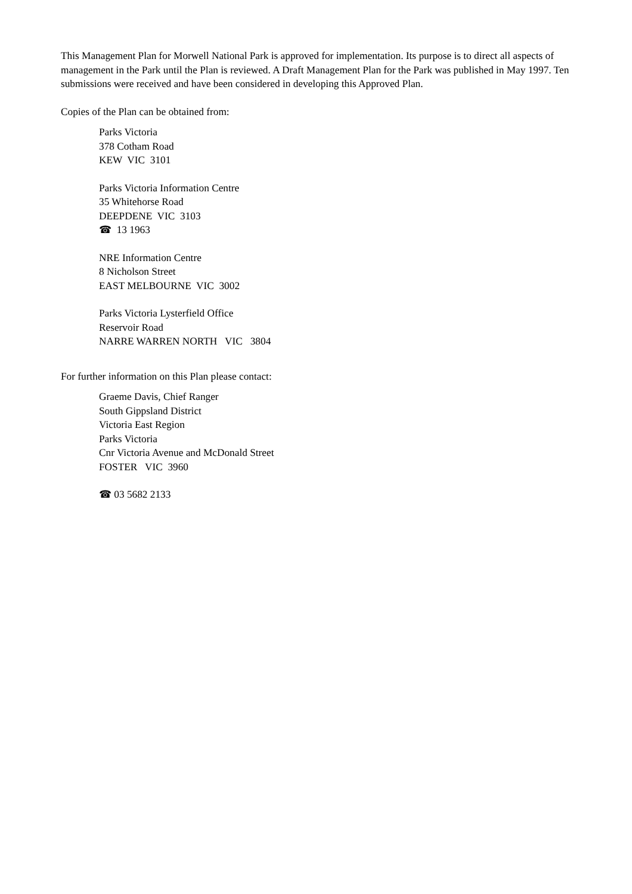This Management Plan for Morwell National Park is approved for implementation. Its purpose is to direct all aspects of management in the Park until the Plan is reviewed. A Draft Management Plan for the Park was published in May 1997. Ten submissions were received and have been considered in developing this Approved Plan.
Copies of the Plan can be obtained from:
Parks Victoria
378 Cotham Road
KEW VIC 3101
Parks Victoria Information Centre
35 Whitehorse Road
DEEPDENE VIC 3103
☎ 13 1963
NRE Information Centre
8 Nicholson Street
EAST MELBOURNE VIC 3002
Parks Victoria Lysterfield Office
Reservoir Road
NARRE WARREN NORTH VIC 3804
For further information on this Plan please contact:
Graeme Davis, Chief Ranger
South Gippsland District
Victoria East Region
Parks Victoria
Cnr Victoria Avenue and McDonald Street
FOSTER VIC 3960
☎ 03 5682 2133